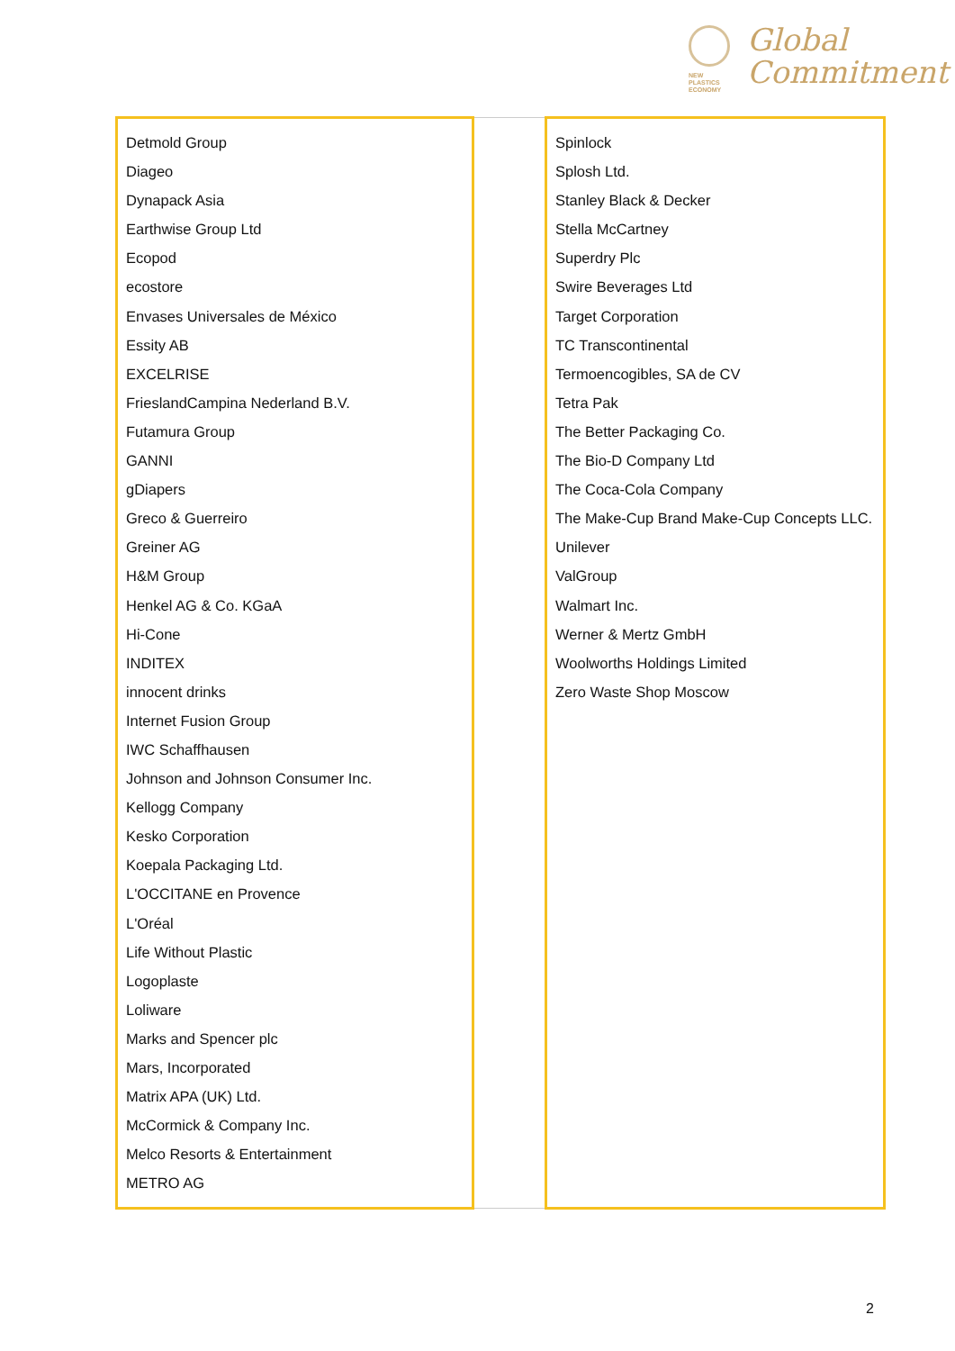NEW
PLASTICS
ECONOMY
Global
Commitment
| Detmold Group Diageo Dynapack Asia Earthwise Group Ltd Ecopod ecostore Envases Universales de México Essity AB EXCELRISE FrieslandCampina Nederland B.V. Futamura Group GANNI gDiapers Greco & Guerreiro Greiner AG H&M Group Henkel AG & Co. KGaA Hi-Cone INDITEX innocent drinks Internet Fusion Group IWC Schaffhausen Johnson and Johnson Consumer Inc. Kellogg Company Kesko Corporation Koepala Packaging Ltd. L'OCCITANE en Provence L'Oréal Life Without Plastic Logoplaste Loliware Marks and Spencer plc Mars, Incorporated Matrix APA (UK) Ltd. McCormick & Company Inc. Melco Resorts & Entertainment METRO AG | | Spinlock Splosh Ltd. Stanley Black & Decker Stella McCartney Superdry Plc Swire Beverages Ltd Target Corporation TC Transcontinental Termoencogibles, SA de CV Tetra Pak The Better Packaging Co. The Bio-D Company Ltd The Coca-Cola Company The Make-Cup Brand Make-Cup Concepts LLC. Unilever ValGroup Walmart Inc. Werner & Mertz GmbH Woolworths Holdings Limited Zero Waste Shop Moscow |
2